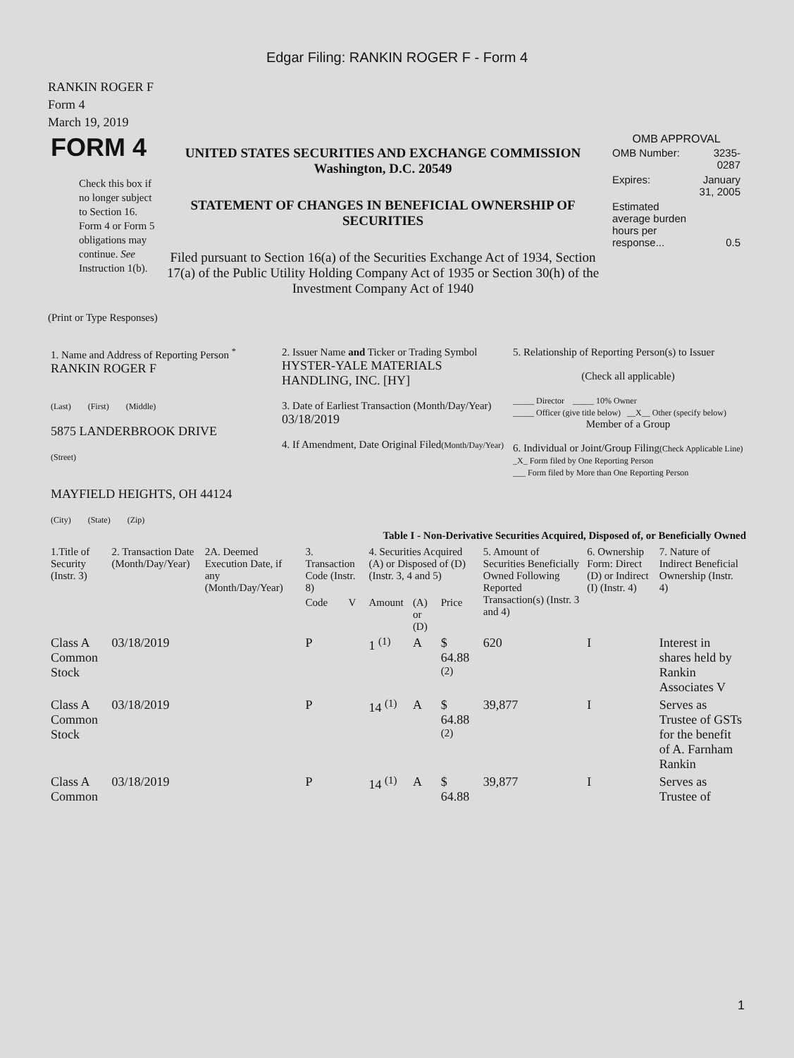Edgar Filing: RANKIN ROGER F - Form 4
RANKIN ROGER F
Form 4
March 19, 2019
| FORM 4 Check this box if no longer subject to Section 16. Form 4 or Form 5 obligations may continue. See Instruction 1(b). | UNITED STATES SECURITIES AND EXCHANGE COMMISSION Washington, D.C. 20549 STATEMENT OF CHANGES IN BENEFICIAL OWNERSHIP OF SECURITIES Filed pursuant to Section 16(a) of the Securities Exchange Act of 1934, Section 17(a) of the Public Utility Holding Company Act of 1935 or Section 30(h) of the Investment Company Act of 1940 | OMB APPROVAL / OMB Number: / 3235-0287 / / Expires: / January 31, 2005 / / Estimated average burden hours per response... / 0.5 / |
(Print or Type Responses)
| 1. Name and Address of Reporting Person <sup>*</sup> RANKIN ROGER F (Last) (First) (Middle) 5875 LANDERBROOK DRIVE (Street) MAYFIELD HEIGHTS, OH 44124 (City) (State) (Zip) | 2. Issuer Name and Ticker or Trading Symbol HYSTER-YALE MATERIALS HANDLING, INC. [HY] 3. Date of Earliest Transaction (Month/Day/Year) 03/18/2019 4. If Amendment, Date Original Filed (Month/Day/Year) | 5. Relationship of Reporting Person(s) to Issuer (Check all applicable) _____ Director _____ 10% Owner _____ Officer (give title below) __X__ Other (specify below) Member of a Group 6. Individual or Joint/Group Filing (Check Applicable Line) _X_ Form filed by One Reporting Person ___ Form filed by More than One Reporting Person |
Table I - Non-Derivative Securities Acquired, Disposed of, or Beneficially Owned
| 1.Title of Security (Instr. 3) | 2. Transaction Date (Month/Day/Year) | 2A. Deemed Execution Date, if any (Month/Day/Year) | 3. Transaction Code (Instr. 8) | | 4. Securities Acquired (A) or Disposed of (D) (Instr. 3, 4 and 5) | | | 5. Amount of Securities Beneficially Owned Following Reported Transaction(s) (Instr. 3 and 4) | 6. Ownership Form: Direct (D) or Indirect (I) (Instr. 4) | 7. Nature of Indirect Beneficial Ownership (Instr. 4) |
| --- | --- | --- | --- | --- | --- | --- | --- | --- | --- | --- |
| | | | Code | V | Amount | (A) or (D) | Price | | | |
| Class A Common Stock | 03/18/2019 | | P | | 1 <sup>(1)</sup> | A | $ 64.88 <sup>(2)</sup> | 620 | I | Interest in shares held by Rankin Associates V |
| Class A Common Stock | 03/18/2019 | | P | | 14 <sup>(1)</sup> | A | $ 64.88 <sup>(2)</sup> | 39,877 | I | Serves as Trustee of GSTs for the benefit of A. Farnham Rankin |
| Class A Common | 03/18/2019 | | P | | 14 <sup>(1)</sup> | A | $ 64.88 | 39,877 | I | Serves as Trustee of |
1